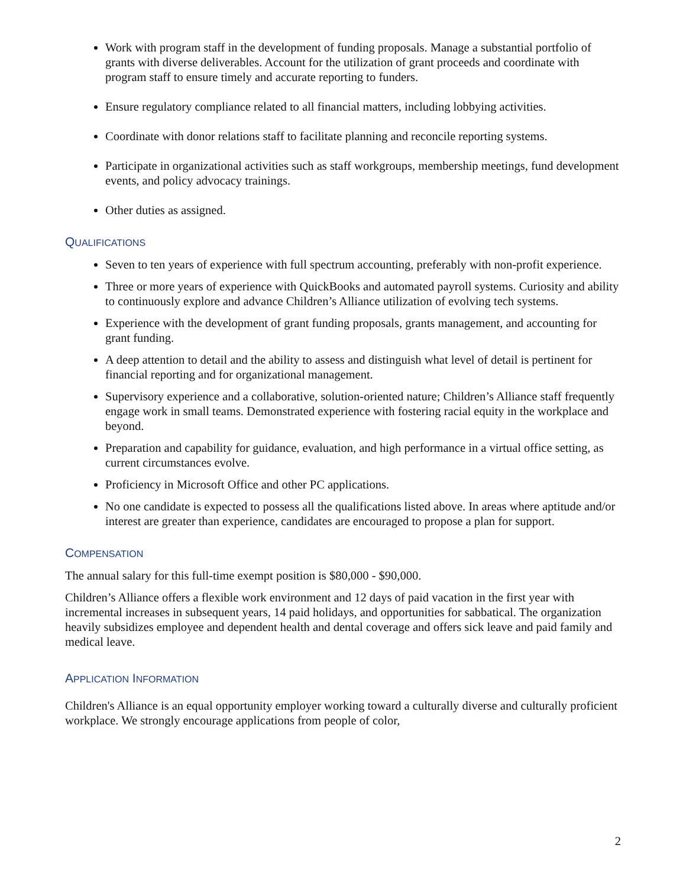Work with program staff in the development of funding proposals. Manage a substantial portfolio of grants with diverse deliverables. Account for the utilization of grant proceeds and coordinate with program staff to ensure timely and accurate reporting to funders.
Ensure regulatory compliance related to all financial matters, including lobbying activities.
Coordinate with donor relations staff to facilitate planning and reconcile reporting systems.
Participate in organizational activities such as staff workgroups, membership meetings, fund development events, and policy advocacy trainings.
Other duties as assigned.
QUALIFICATIONS
Seven to ten years of experience with full spectrum accounting, preferably with non-profit experience.
Three or more years of experience with QuickBooks and automated payroll systems. Curiosity and ability to continuously explore and advance Children’s Alliance utilization of evolving tech systems.
Experience with the development of grant funding proposals, grants management, and accounting for grant funding.
A deep attention to detail and the ability to assess and distinguish what level of detail is pertinent for financial reporting and for organizational management.
Supervisory experience and a collaborative, solution-oriented nature; Children’s Alliance staff frequently engage work in small teams. Demonstrated experience with fostering racial equity in the workplace and beyond.
Preparation and capability for guidance, evaluation, and high performance in a virtual office setting, as current circumstances evolve.
Proficiency in Microsoft Office and other PC applications.
No one candidate is expected to possess all the qualifications listed above. In areas where aptitude and/or interest are greater than experience, candidates are encouraged to propose a plan for support.
COMPENSATION
The annual salary for this full-time exempt position is $80,000 - $90,000.
Children’s Alliance offers a flexible work environment and 12 days of paid vacation in the first year with incremental increases in subsequent years, 14 paid holidays, and opportunities for sabbatical. The organization heavily subsidizes employee and dependent health and dental coverage and offers sick leave and paid family and medical leave.
APPLICATION INFORMATION
Children's Alliance is an equal opportunity employer working toward a culturally diverse and culturally proficient workplace. We strongly encourage applications from people of color,
2